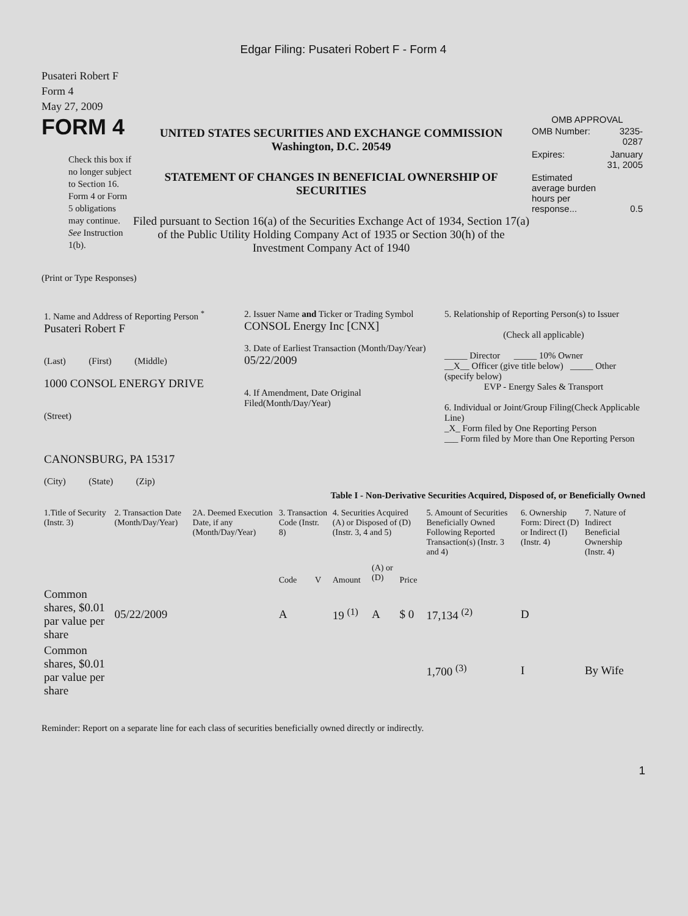Edgar Filing: Pusateri Robert F - Form 4
Pusateri Robert F
Form 4
May 27, 2009
FORM 4
Check this box if no longer subject to Section 16. Form 4 or Form 5 obligations may continue. See Instruction 1(b).
UNITED STATES SECURITIES AND EXCHANGE COMMISSION
Washington, D.C. 20549
STATEMENT OF CHANGES IN BENEFICIAL OWNERSHIP OF SECURITIES
Filed pursuant to Section 16(a) of the Securities Exchange Act of 1934, Section 17(a) of the Public Utility Holding Company Act of 1935 or Section 30(h) of the Investment Company Act of 1940
OMB APPROVAL
| OMB Number: | 3235-0287 |
| Expires: | January 31, 2005 |
| Estimated average burden hours per response... | 0.5 |
(Print or Type Responses)
| 1. Name and Address of Reporting Person <sup>*</sup> Pusateri Robert F (Last) (First) (Middle) 1000 CONSOL ENERGY DRIVE (Street) CANONSBURG, PA 15317 (City) (State) (Zip) | 2. Issuer Name and Ticker or Trading Symbol CONSOL Energy Inc [CNX] 3. Date of Earliest Transaction (Month/Day/Year) 05/22/2009 4. If Amendment, Date Original Filed(Month/Day/Year) | 5. Relationship of Reporting Person(s) to Issuer (Check all applicable) _____ Director _____ 10% Owner __X__ Officer (give title below) _____ Other (specify below) EVP - Energy Sales & Transport 6. Individual or Joint/Group Filing(Check Applicable Line) _X_ Form filed by One Reporting Person ___ Form filed by More than One Reporting Person |
Table I - Non-Derivative Securities Acquired, Disposed of, or Beneficially Owned
| 1.Title of Security (Instr. 3) | 2. Transaction Date (Month/Day/Year) | 2A. Deemed Execution Date, if any (Month/Day/Year) | 3. Transaction Code (Instr. 8) | | 4. Securities Acquired (A) or Disposed of (D) (Instr. 3, 4 and 5) | | | 5. Amount of Securities Beneficially Owned Following Reported Transaction(s) (Instr. 3 and 4) | 6. Ownership Form: Direct (D) or Indirect (I) (Instr. 4) | 7. Nature of Indirect Beneficial Ownership (Instr. 4) |
| | | | Code | V | Amount | (A) or (D) | Price | | | |
| Common shares, $0.01 par value per share | 05/22/2009 | | A | | 19 <sup>(1)</sup> | A | $ 0 | 17,134 <sup>(2)</sup> | D | |
| Common shares, $0.01 par value per share | | | | | | | | 1,700 <sup>(3)</sup> | I | By Wife |
Reminder: Report on a separate line for each class of securities beneficially owned directly or indirectly.
1